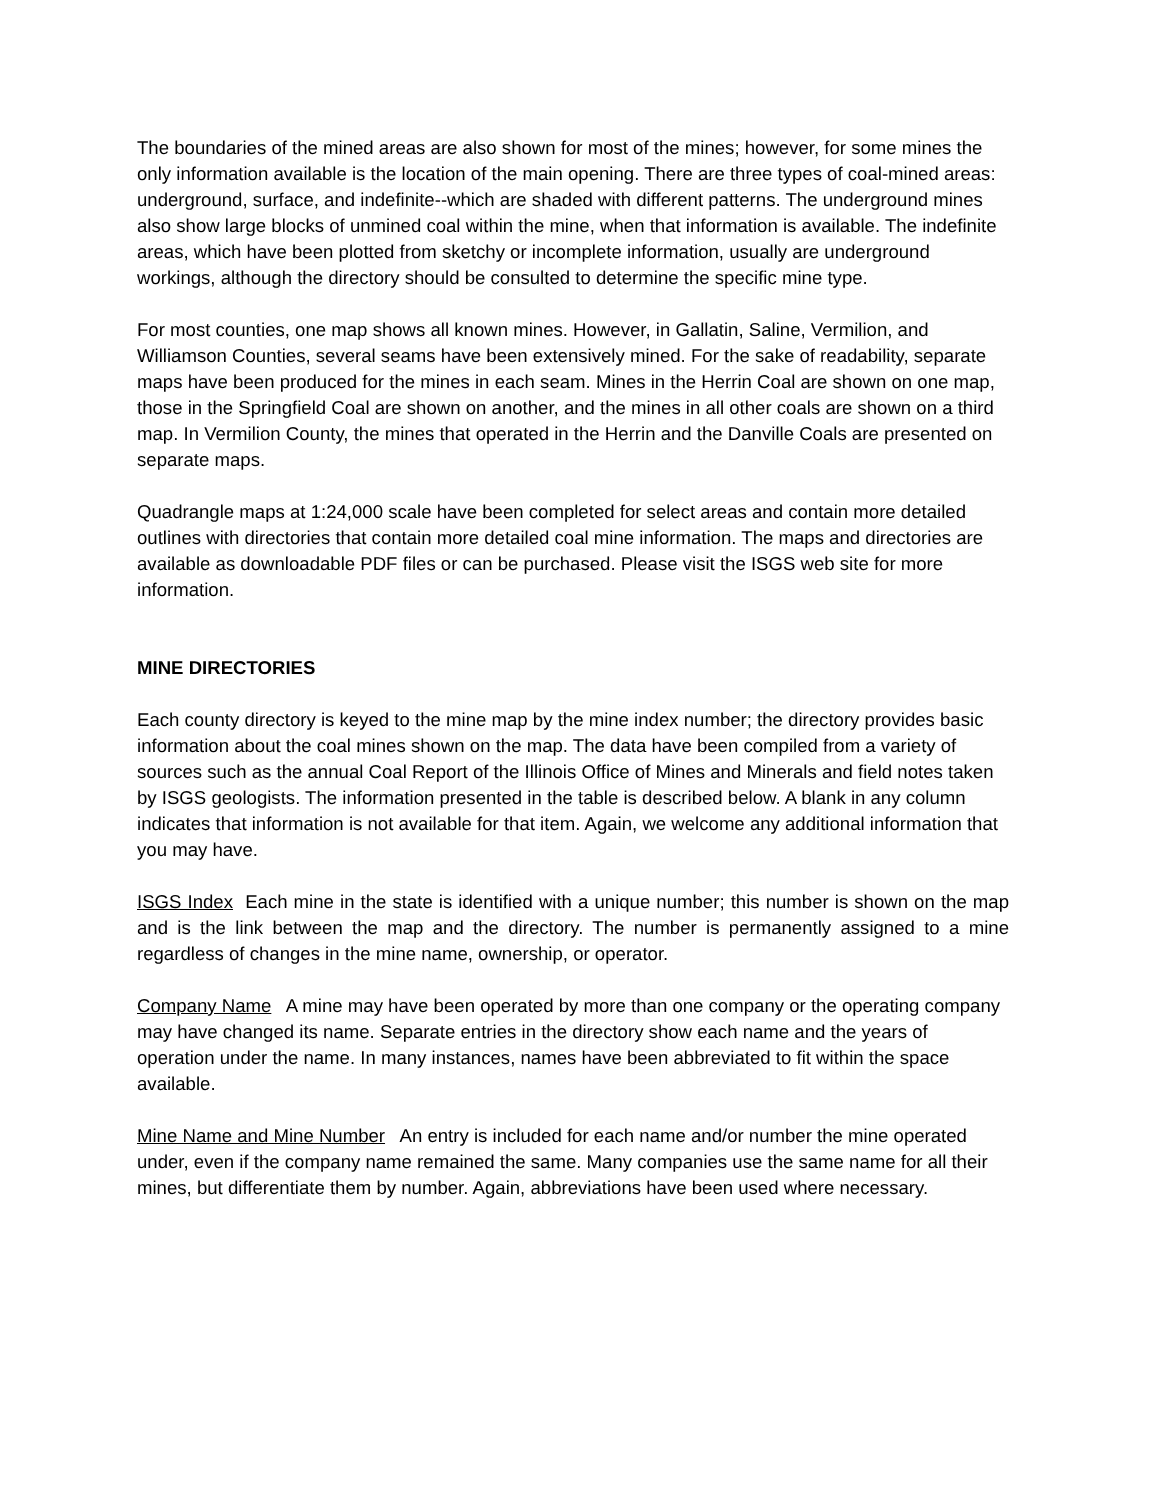The boundaries of the mined areas are also shown for most of the mines; however, for some mines the only information available is the location of the main opening. There are three types of coal-mined areas: underground, surface, and indefinite--which are shaded with different patterns. The underground mines also show large blocks of unmined coal within the mine, when that information is available. The indefinite areas, which have been plotted from sketchy or incomplete information, usually are underground workings, although the directory should be consulted to determine the specific mine type.
For most counties, one map shows all known mines. However, in Gallatin, Saline, Vermilion, and Williamson Counties, several seams have been extensively mined. For the sake of readability, separate maps have been produced for the mines in each seam. Mines in the Herrin Coal are shown on one map, those in the Springfield Coal are shown on another, and the mines in all other coals are shown on a third map. In Vermilion County, the mines that operated in the Herrin and the Danville Coals are presented on separate maps.
Quadrangle maps at 1:24,000 scale have been completed for select areas and contain more detailed outlines with directories that contain more detailed coal mine information. The maps and directories are available as downloadable PDF files or can be purchased. Please visit the ISGS web site for more information.
MINE DIRECTORIES
Each county directory is keyed to the mine map by the mine index number; the directory provides basic information about the coal mines shown on the map. The data have been compiled from a variety of sources such as the annual Coal Report of the Illinois Office of Mines and Minerals and field notes taken by ISGS geologists. The information presented in the table is described below. A blank in any column indicates that information is not available for that item. Again, we welcome any additional information that you may have.
ISGS Index Each mine in the state is identified with a unique number; this number is shown on the map and is the link between the map and the directory. The number is permanently assigned to a mine regardless of changes in the mine name, ownership, or operator.
Company Name A mine may have been operated by more than one company or the operating company may have changed its name. Separate entries in the directory show each name and the years of operation under the name. In many instances, names have been abbreviated to fit within the space available.
Mine Name and Mine Number An entry is included for each name and/or number the mine operated under, even if the company name remained the same. Many companies use the same name for all their mines, but differentiate them by number. Again, abbreviations have been used where necessary.